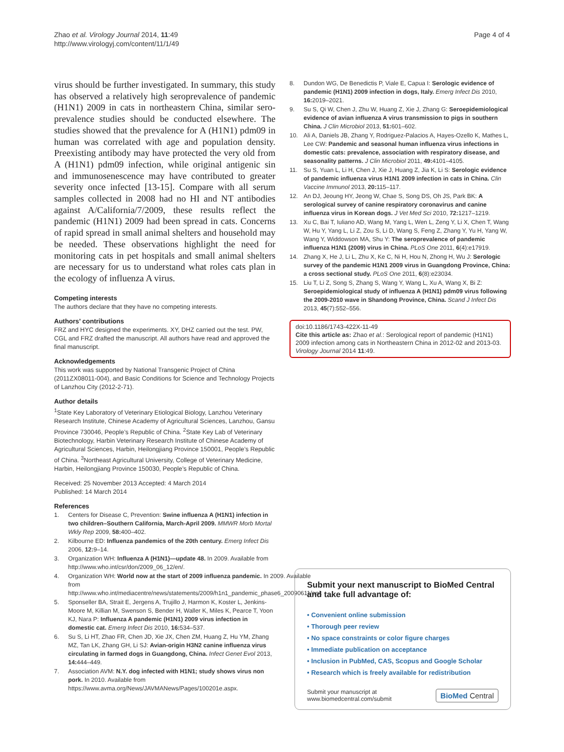Zhao et al. Virology Journal 2014, 11:49
http://www.virologyj.com/content/11/1/49
Page 4 of 4
virus should be further investigated. In summary, this study has observed a relatively high seroprevalence of pandemic (H1N1) 2009 in cats in northeastern China, similar sero-prevalence studies should be conducted elsewhere. The studies showed that the prevalence for A (H1N1) pdm09 in human was correlated with age and population density. Preexisting antibody may have protected the very old from A (H1N1) pdm09 infection, while original antigenic sin and immunosenescence may have contributed to greater severity once infected [13-15]. Compare with all serum samples collected in 2008 had no HI and NT antibodies against A/California/7/2009, these results reflect the pandemic (H1N1) 2009 had been spread in cats. Concerns of rapid spread in small animal shelters and household may be needed. These observations highlight the need for monitoring cats in pet hospitals and small animal shelters are necessary for us to understand what roles cats plan in the ecology of influenza A virus.
Competing interests
The authors declare that they have no competing interests.
Authors’ contributions
FRZ and HYC designed the experiments. XY, DHZ carried out the test. PW, CGL and FRZ drafted the manuscript. All authors have read and approved the final manuscript.
Acknowledgements
This work was supported by National Transgenic Project of China (2011ZX08011-004), and Basic Conditions for Science and Technology Projects of Lanzhou City (2012-2-71).
Author details
<sup>1</sup> State Key Laboratory of Veterinary Etiological Biology, Lanzhou Veterinary Research Institute, Chinese Academy of Agricultural Sciences, Lanzhou, Gansu Province 730046, People’s Republic of China. <sup>2</sup>State Key Lab of Veterinary Biotechnology, Harbin Veterinary Research Institute of Chinese Academy of Agricultural Sciences, Harbin, Heilongjiang Province 150001, People’s Republic of China. <sup>3</sup>Northeast Agricultural University, College of Veterinary Medicine, Harbin, Heilongjiang Province 150030, People’s Republic of China.
Received: 25 November 2013 Accepted: 4 March 2014
Published: 14 March 2014
References
1. Centers for Disease C, Prevention: Swine influenza A (H1N1) infection in two children–Southern California, March-April 2009. MMWR Morb Mortal Wkly Rep 2009, 58: 400–402.
2. Kilbourne ED: Influenza pandemics of the 20th century. Emerg Infect Dis 2006, 12: 9–14.
3. Organization WH: Influenza A (H1N1)—update 48. In 2009. Available from http://www.who.int/csr/don/2009_06_12/en/.
4. Organization WH: World now at the start of 2009 influenza pandemic. In 2009. Available from http://www.who.int/mediacentre/news/statements/2009/h1n1_pandemic_phase6_20090611/en/.
5. Sponseller BA, Strait E, Jergens A, Trujillo J, Harmon K, Koster L, Jenkins-Moore M, Killian M, Swenson S, Bender H, Waller K, Miles K, Pearce T, Yoon KJ, Nara P: Influenza A pandemic (H1N1) 2009 virus infection in domestic cat. Emerg Infect Dis 2010, 16: 534–537.
6. Su S, Li HT, Zhao FR, Chen JD, Xie JX, Chen ZM, Huang Z, Hu YM, Zhang MZ, Tan LK, Zhang GH, Li SJ: Avian-origin H3N2 canine influenza virus circulating in farmed dogs in Guangdong, China. Infect Genet Evol 2013, 14: 444–449.
7. Association AVM: N.Y. dog infected with H1N1; study shows virus non pork. In 2010. Available from https://www.avma.org/News/JAVMANews/Pages/100201e.aspx.
8. Dundon WG, De Benedictis P, Viale E, Capua I: Serologic evidence of pandemic (H1N1) 2009 infection in dogs, Italy. Emerg Infect Dis 2010, 16: 2019–2021.
9. Su S, Qi W, Chen J, Zhu W, Huang Z, Xie J, Zhang G: Seroepidemiological evidence of avian influenza A virus transmission to pigs in southern China. J Clin Microbiol 2013, 51: 601–602.
10. Ali A, Daniels JB, Zhang Y, Rodriguez-Palacios A, Hayes-Ozello K, Mathes L, Lee CW: Pandemic and seasonal human influenza virus infections in domestic cats: prevalence, association with respiratory disease, and seasonality patterns. J Clin Microbiol 2011, 49: 4101–4105.
11. Su S, Yuan L, Li H, Chen J, Xie J, Huang Z, Jia K, Li S: Serologic evidence of pandemic influenza virus H1N1 2009 infection in cats in China. Clin Vaccine Immunol 2013, 20: 115–117.
12. An DJ, Jeoung HY, Jeong W, Chae S, Song DS, Oh JS, Park BK: A serological survey of canine respiratory coronavirus and canine influenza virus in Korean dogs. J Vet Med Sci 2010, 72: 1217–1219.
13. Xu C, Bai T, Iuliano AD, Wang M, Yang L, Wen L, Zeng Y, Li X, Chen T, Wang W, Hu Y, Yang L, Li Z, Zou S, Li D, Wang S, Feng Z, Zhang Y, Yu H, Yang W, Wang Y, Widdowson MA, Shu Y: The seroprevalence of pandemic influenza H1N1 (2009) virus in China. PLoS One 2011, 6(4):e17919.
14. Zhang X, He J, Li L, Zhu X, Ke C, Ni H, Hou N, Zhong H, Wu J: Serologic survey of the pandemic H1N1 2009 virus in Guangdong Province, China: a cross sectional study. PLoS One 2011, 6(8):e23034.
15. Liu T, Li Z, Song S, Zhang S, Wang Y, Wang L, Xu A, Wang X, Bi Z: Seroepidemiological study of influenza A (H1N1) pdm09 virus following the 2009-2010 wave in Shandong Province, China. Scand J Infect Dis 2013, 45(7):552–556.
doi:10.1186/1743-422X-11-49
Cite this article as: Zhao et al.: Serological report of pandemic (H1N1) 2009 infection among cats in Northeastern China in 2012-02 and 2013-03. Virology Journal 2014 11:49.
Submit your next manuscript to BioMed Central and take full advantage of:
• Convenient online submission
• Thorough peer review
• No space constraints or color figure charges
• Immediate publication on acceptance
• Inclusion in PubMed, CAS, Scopus and Google Scholar
• Research which is freely available for redistribution
Submit your manuscript at
www.biomedcentral.com/submit
BioMed Central